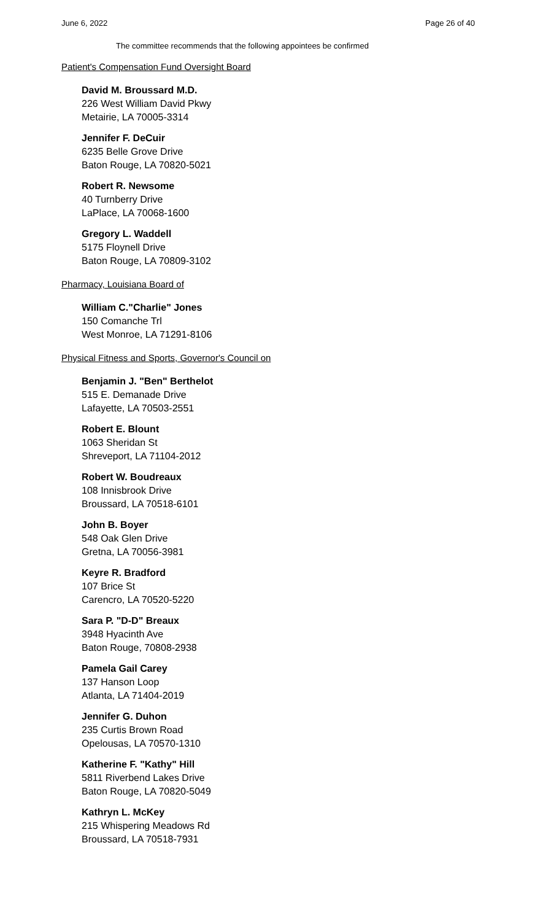June 6, 2022 Page 26 of 40
The committee recommends that the following appointees be confirmed
Patient's Compensation Fund Oversight Board
David M. Broussard M.D.
226 West William David Pkwy
Metairie, LA 70005-3314
Jennifer F. DeCuir
6235 Belle Grove Drive
Baton Rouge, LA 70820-5021
Robert R. Newsome
40 Turnberry Drive
LaPlace, LA 70068-1600
Gregory L. Waddell
5175 Floynell Drive
Baton Rouge, LA 70809-3102
Pharmacy, Louisiana Board of
William C."Charlie" Jones
150 Comanche Trl
West Monroe, LA 71291-8106
Physical Fitness and Sports, Governor's Council on
Benjamin J. "Ben" Berthelot
515 E. Demanade Drive
Lafayette, LA 70503-2551
Robert E. Blount
1063 Sheridan St
Shreveport, LA 71104-2012
Robert W. Boudreaux
108 Innisbrook Drive
Broussard, LA 70518-6101
John B. Boyer
548 Oak Glen Drive
Gretna, LA 70056-3981
Keyre R. Bradford
107 Brice St
Carencro, LA 70520-5220
Sara P. "D-D" Breaux
3948 Hyacinth Ave
Baton Rouge, 70808-2938
Pamela Gail Carey
137 Hanson Loop
Atlanta, LA 71404-2019
Jennifer G. Duhon
235 Curtis Brown Road
Opelousas, LA 70570-1310
Katherine F. "Kathy" Hill
5811 Riverbend Lakes Drive
Baton Rouge, LA 70820-5049
Kathryn L. McKey
215 Whispering Meadows Rd
Broussard, LA 70518-7931